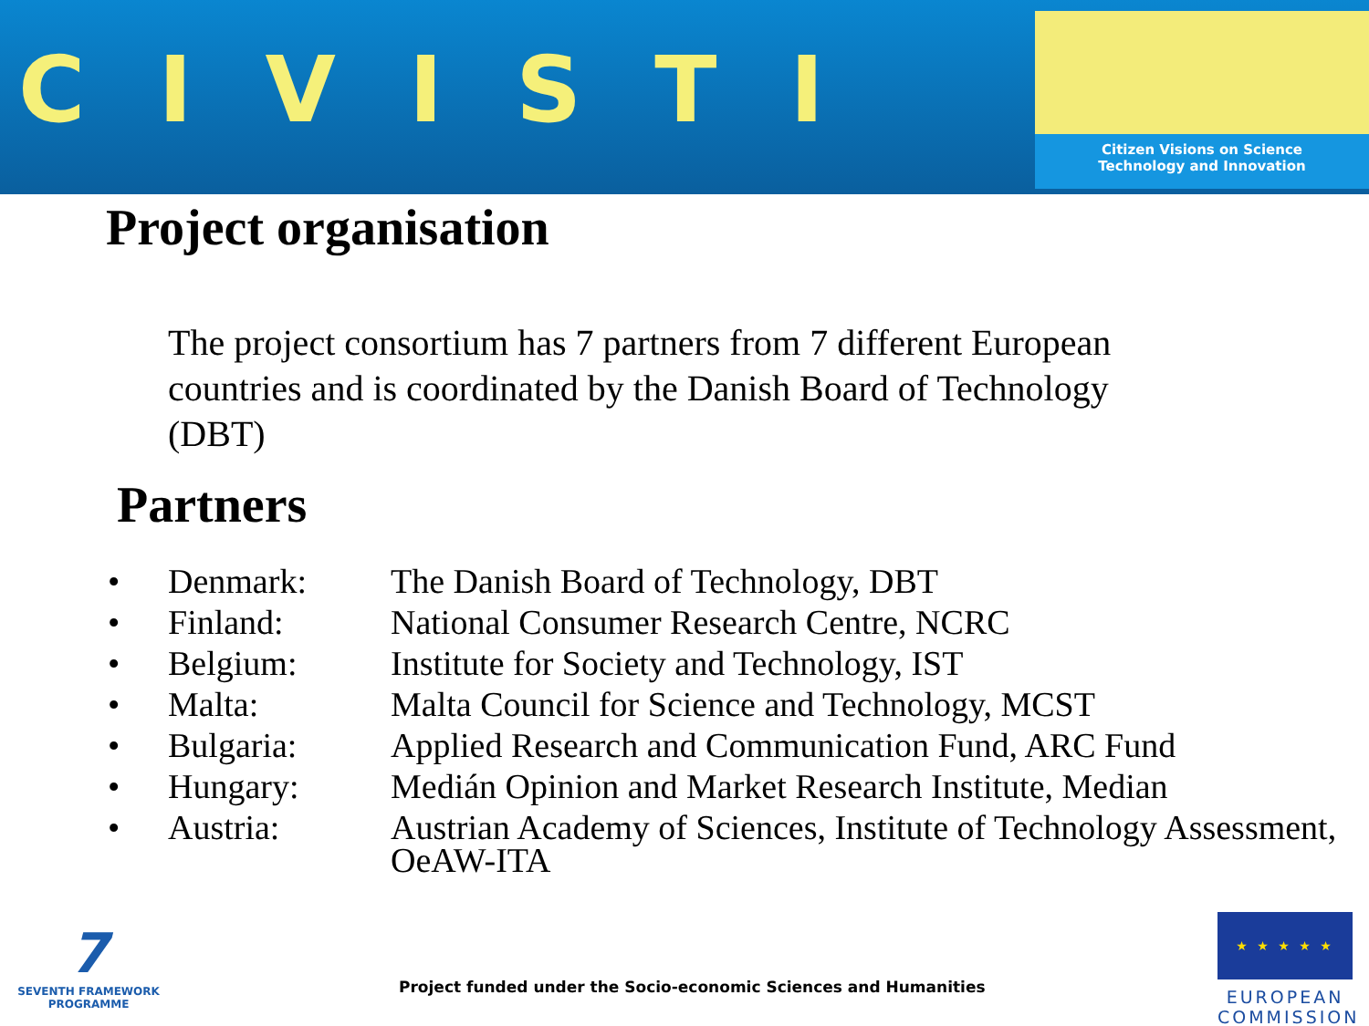CIVISTI
Citizen Visions on Science
Technology and Innovation
Project organisation
The project consortium has 7 partners from 7 different European countries and is coordinated by the Danish Board of Technology (DBT)
Partners
| • | Denmark: | The Danish Board of Technology, DBT |
| • | Finland: | National Consumer Research Centre, NCRC |
| • | Belgium: | Institute for Society and Technology, IST |
| • | Malta: | Malta Council for Science and Technology, MCST |
| • | Bulgaria: | Applied Research and Communication Fund, ARC Fund |
| • | Hungary: | Medián Opinion and Market Research Institute, Median |
| • | Austria: | Austrian Academy of Sciences, Institute of Technology Assessment, OeAW-ITA |
7
SEVENTH FRAMEWORK PROGRAMME
Project funded under the Socio-economic Sciences and Humanities
★ ★ ★ ★ ★
EUROPEAN COMMISSION